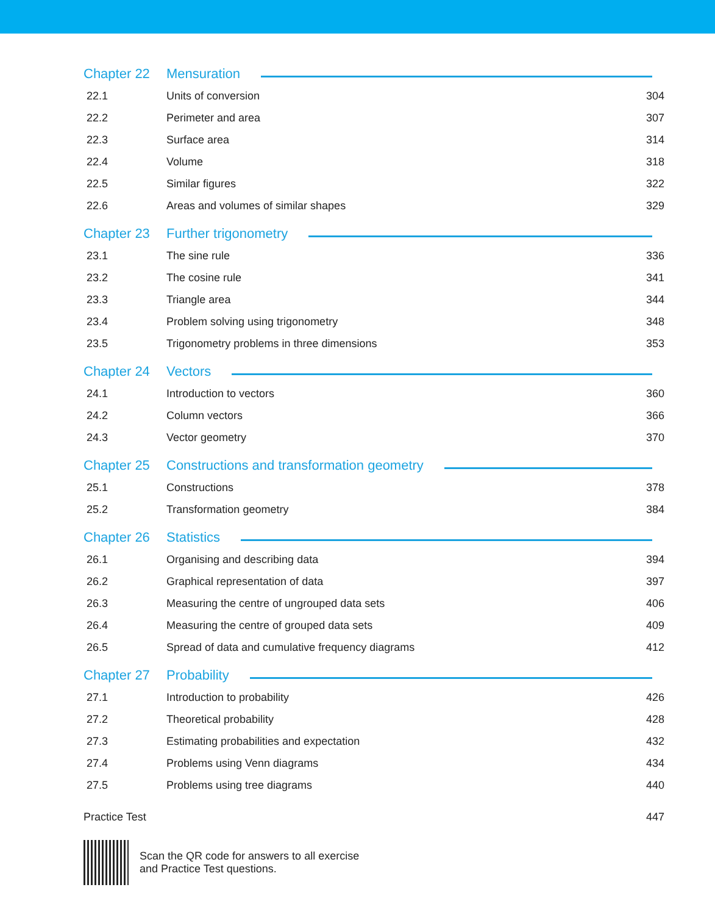Chapter 22 Mensuration
22.1 Units of conversion 304
22.2 Perimeter and area 307
22.3 Surface area 314
22.4 Volume 318
22.5 Similar figures 322
22.6 Areas and volumes of similar shapes 329
Chapter 23 Further trigonometry
23.1 The sine rule 336
23.2 The cosine rule 341
23.3 Triangle area 344
23.4 Problem solving using trigonometry 348
23.5 Trigonometry problems in three dimensions 353
Chapter 24 Vectors
24.1 Introduction to vectors 360
24.2 Column vectors 366
24.3 Vector geometry 370
Chapter 25 Constructions and transformation geometry
25.1 Constructions 378
25.2 Transformation geometry 384
Chapter 26 Statistics
26.1 Organising and describing data 394
26.2 Graphical representation of data 397
26.3 Measuring the centre of ungrouped data sets 406
26.4 Measuring the centre of grouped data sets 409
26.5 Spread of data and cumulative frequency diagrams 412
Chapter 27 Probability
27.1 Introduction to probability 426
27.2 Theoretical probability 428
27.3 Estimating probabilities and expectation 432
27.4 Problems using Venn diagrams 434
27.5 Problems using tree diagrams 440
Practice Test 447
Scan the QR code for answers to all exercise
and Practice Test questions.